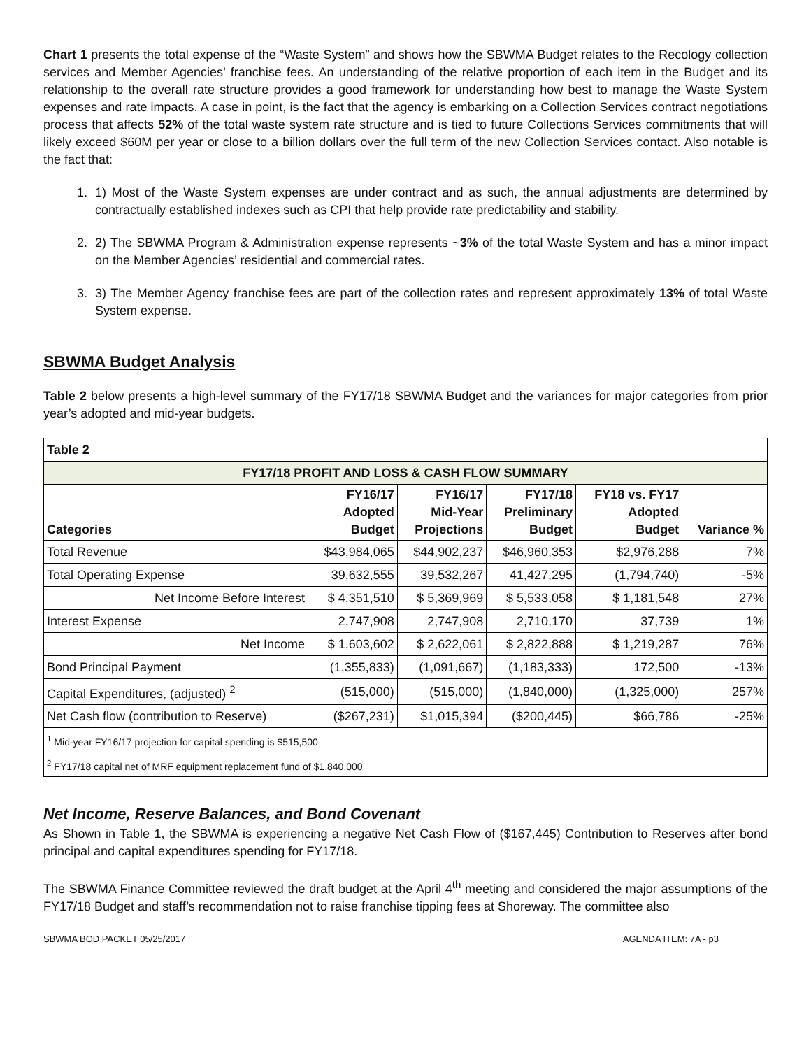Chart 1 presents the total expense of the “Waste System” and shows how the SBWMA Budget relates to the Recology collection services and Member Agencies’ franchise fees. An understanding of the relative proportion of each item in the Budget and its relationship to the overall rate structure provides a good framework for understanding how best to manage the Waste System expenses and rate impacts. A case in point, is the fact that the agency is embarking on a Collection Services contract negotiations process that affects 52% of the total waste system rate structure and is tied to future Collections Services commitments that will likely exceed $60M per year or close to a billion dollars over the full term of the new Collection Services contact. Also notable is the fact that:
1. 1) Most of the Waste System expenses are under contract and as such, the annual adjustments are determined by contractually established indexes such as CPI that help provide rate predictability and stability.
2. 2) The SBWMA Program & Administration expense represents ~3% of the total Waste System and has a minor impact on the Member Agencies’ residential and commercial rates.
3. 3) The Member Agency franchise fees are part of the collection rates and represent approximately 13% of total Waste System expense.
SBWMA Budget Analysis
Table 2 below presents a high-level summary of the FY17/18 SBWMA Budget and the variances for major categories from prior year’s adopted and mid-year budgets.
| Table 2 | | | | | |
| --- | --- | --- | --- | --- | --- |
| FY17/18 PROFIT AND LOSS & CASH FLOW SUMMARY | | | | | |
| Categories | FY16/17 Adopted Budget | FY16/17 Mid-Year Projections | FY17/18 Preliminary Budget | FY18 vs. FY17 Adopted Budget | Variance % |
| Total Revenue | $43,984,065 | $44,902,237 | $46,960,353 | $2,976,288 | 7% |
| Total Operating Expense | 39,632,555 | 39,532,267 | 41,427,295 | (1,794,740) | -5% |
| Net Income Before Interest | $ 4,351,510 | $ 5,369,969 | $ 5,533,058 | $ 1,181,548 | 27% |
| Interest Expense | 2,747,908 | 2,747,908 | 2,710,170 | 37,739 | 1% |
| Net Income | $ 1,603,602 | $ 2,622,061 | $ 2,822,888 | $ 1,219,287 | 76% |
| Bond Principal Payment | (1,355,833) | (1,091,667) | (1,183,333) | 172,500 | -13% |
| Capital Expenditures, (adjusted) <sup>2</sup> | (515,000) | (515,000) | (1,840,000) | (1,325,000) | 257% |
| Net Cash flow (contribution to Reserve) | ($267,231) | $1,015,394 | ($200,445) | $66,786 | -25% |
| <sup>1</sup> Mid-year FY16/17 projection for capital spending is $515,500 | | | | | |
| <sup>2</sup> FY17/18 capital net of MRF equipment replacement fund of $1,840,000 | | | | | |
Net Income, Reserve Balances, and Bond Covenant
As Shown in Table 1, the SBWMA is experiencing a negative Net Cash Flow of ($167,445) Contribution to Reserves after bond principal and capital expenditures spending for FY17/18.
The SBWMA Finance Committee reviewed the draft budget at the April 4<sup>th</sup> meeting and considered the major assumptions of the FY17/18 Budget and staff’s recommendation not to raise franchise tipping fees at Shoreway. The committee also
SBWMA BOD PACKET 05/25/2017 AGENDA ITEM: 7A - p3